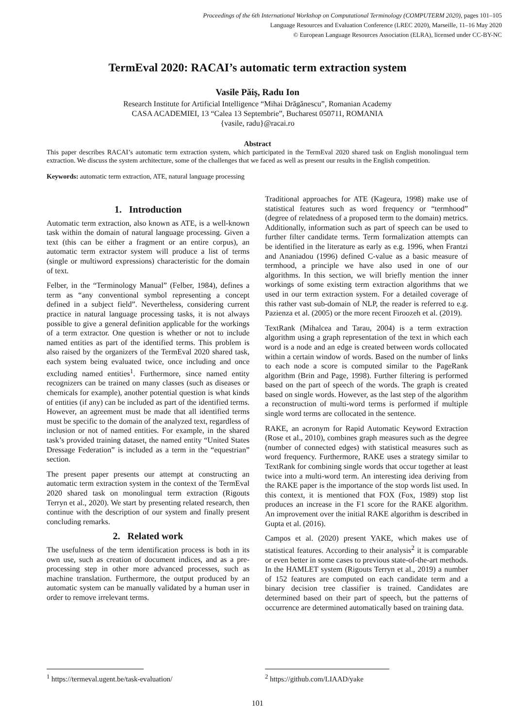Proceedings of the 6th International Workshop on Computational Terminology (COMPUTERM 2020), pages 101–105
Language Resources and Evaluation Conference (LREC 2020), Marseille, 11–16 May 2020
© European Language Resources Association (ELRA), licensed under CC-BY-NC
TermEval 2020: RACAI’s automatic term extraction system
Vasile Păiș, Radu Ion
Research Institute for Artificial Intelligence “Mihai Drăgănescu”, Romanian Academy
CASA ACADEMIEI, 13 “Calea 13 Septembrie”, Bucharest 050711, ROMANIA
{vasile, radu}@racai.ro
Abstract
This paper describes RACAI’s automatic term extraction system, which participated in the TermEval 2020 shared task on English monolingual term extraction. We discuss the system architecture, some of the challenges that we faced as well as present our results in the English competition.
Keywords: automatic term extraction, ATE, natural language processing
1. Introduction
Automatic term extraction, also known as ATE, is a well-known task within the domain of natural language processing. Given a text (this can be either a fragment or an entire corpus), an automatic term extractor system will produce a list of terms (single or multiword expressions) characteristic for the domain of text.
Felber, in the “Terminology Manual” (Felber, 1984), defines a term as “any conventional symbol representing a concept defined in a subject field”. Nevertheless, considering current practice in natural language processing tasks, it is not always possible to give a general definition applicable for the workings of a term extractor. One question is whether or not to include named entities as part of the identified terms. This problem is also raised by the organizers of the TermEval 2020 shared task, each system being evaluated twice, once including and once excluding named entities<sup>1</sup>. Furthermore, since named entity recognizers can be trained on many classes (such as diseases or chemicals for example), another potential question is what kinds of entities (if any) can be included as part of the identified terms. However, an agreement must be made that all identified terms must be specific to the domain of the analyzed text, regardless of inclusion or not of named entities. For example, in the shared task’s provided training dataset, the named entity “United States Dressage Federation” is included as a term in the “equestrian” section.
The present paper presents our attempt at constructing an automatic term extraction system in the context of the TermEval 2020 shared task on monolingual term extraction (Rigouts Terryn et al., 2020). We start by presenting related research, then continue with the description of our system and finally present concluding remarks.
2. Related work
The usefulness of the term identification process is both in its own use, such as creation of document indices, and as a pre-processing step in other more advanced processes, such as machine translation. Furthermore, the output produced by an automatic system can be manually validated by a human user in order to remove irrelevant terms.
Traditional approaches for ATE (Kageura, 1998) make use of statistical features such as word frequency or “termhood” (degree of relatedness of a proposed term to the domain) metrics. Additionally, information such as part of speech can be used to further filter candidate terms. Term formalization attempts can be identified in the literature as early as e.g. 1996, when Frantzi and Ananiadou (1996) defined C-value as a basic measure of termhood, a principle we have also used in one of our algorithms. In this section, we will briefly mention the inner workings of some existing term extraction algorithms that we used in our term extraction system. For a detailed coverage of this rather vast sub-domain of NLP, the reader is referred to e.g. Pazienza et al. (2005) or the more recent Firoozeh et al. (2019).
TextRank (Mihalcea and Tarau, 2004) is a term extraction algorithm using a graph representation of the text in which each word is a node and an edge is created between words collocated within a certain window of words. Based on the number of links to each node a score is computed similar to the PageRank algorithm (Brin and Page, 1998). Further filtering is performed based on the part of speech of the words. The graph is created based on single words. However, as the last step of the algorithm a reconstruction of multi-word terms is performed if multiple single word terms are collocated in the sentence.
RAKE, an acronym for Rapid Automatic Keyword Extraction (Rose et al., 2010), combines graph measures such as the degree (number of connected edges) with statistical measures such as word frequency. Furthermore, RAKE uses a strategy similar to TextRank for combining single words that occur together at least twice into a multi-word term. An interesting idea deriving from the RAKE paper is the importance of the stop words list used. In this context, it is mentioned that FOX (Fox, 1989) stop list produces an increase in the F1 score for the RAKE algorithm. An improvement over the initial RAKE algorithm is described in Gupta et al. (2016).
Campos et al. (2020) present YAKE, which makes use of statistical features. According to their analysis<sup>2</sup> it is comparable or even better in some cases to previous state-of-the-art methods. In the HAMLET system (Rigouts Terryn et al., 2019) a number of 152 features are computed on each candidate term and a binary decision tree classifier is trained. Candidates are determined based on their part of speech, but the patterns of occurrence are determined automatically based on training data.
<sup>1</sup> https://termeval.ugent.be/task-evaluation/ <sup>2</sup> https://github.com/LIAAD/yake
101